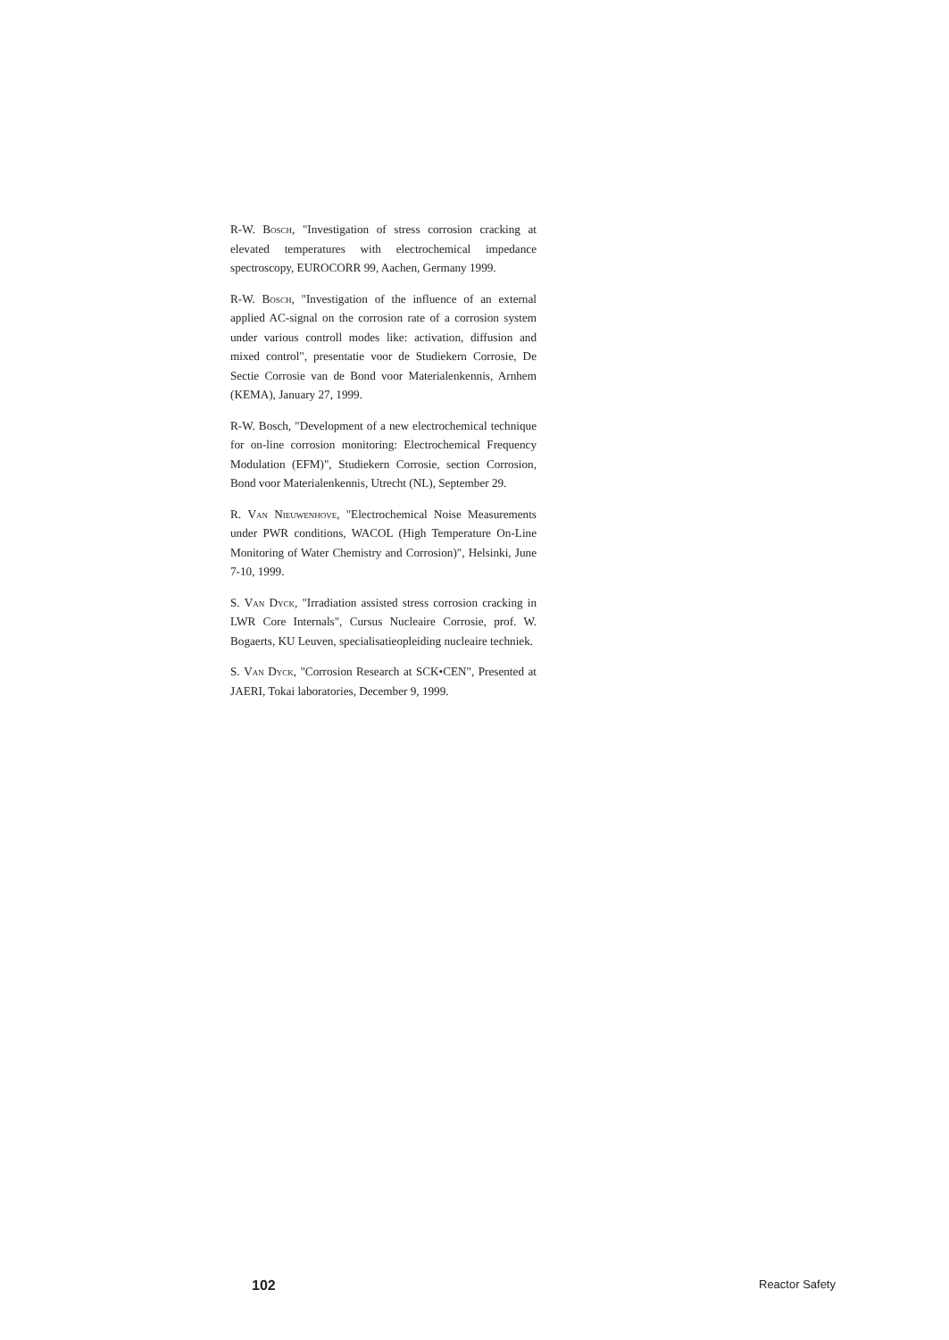R-W. Bosch, "Investigation of stress corrosion cracking at elevated temperatures with electrochemical impedance spectroscopy, EUROCORR 99, Aachen, Germany 1999.
R-W. Bosch, "Investigation of the influence of an external applied AC-signal on the corrosion rate of a corrosion system under various controll modes like: activation, diffusion and mixed control", presentatie voor de Studiekern Corrosie, De Sectie Corrosie van de Bond voor Materialenkennis, Arnhem (KEMA), January 27, 1999.
R-W. Bosch, "Development of a new electrochemical technique for on-line corrosion monitoring: Electrochemical Frequency Modulation (EFM)", Studiekern Corrosie, section Corrosion, Bond voor Materialenkennis, Utrecht (NL), September 29.
R. Van Nieuwenhove, "Electrochemical Noise Measurements under PWR conditions, WACOL (High Temperature On-Line Monitoring of Water Chemistry and Corrosion)", Helsinki, June 7-10, 1999.
S. Van Dyck, "Irradiation assisted stress corrosion cracking in LWR Core Internals", Cursus Nucleaire Corrosie, prof. W. Bogaerts, KU Leuven, specialisatieopleiding nucleaire techniek.
S. Van Dyck, "Corrosion Research at SCK•CEN", Presented at JAERI, Tokai laboratories, December 9, 1999.
102 Reactor Safety